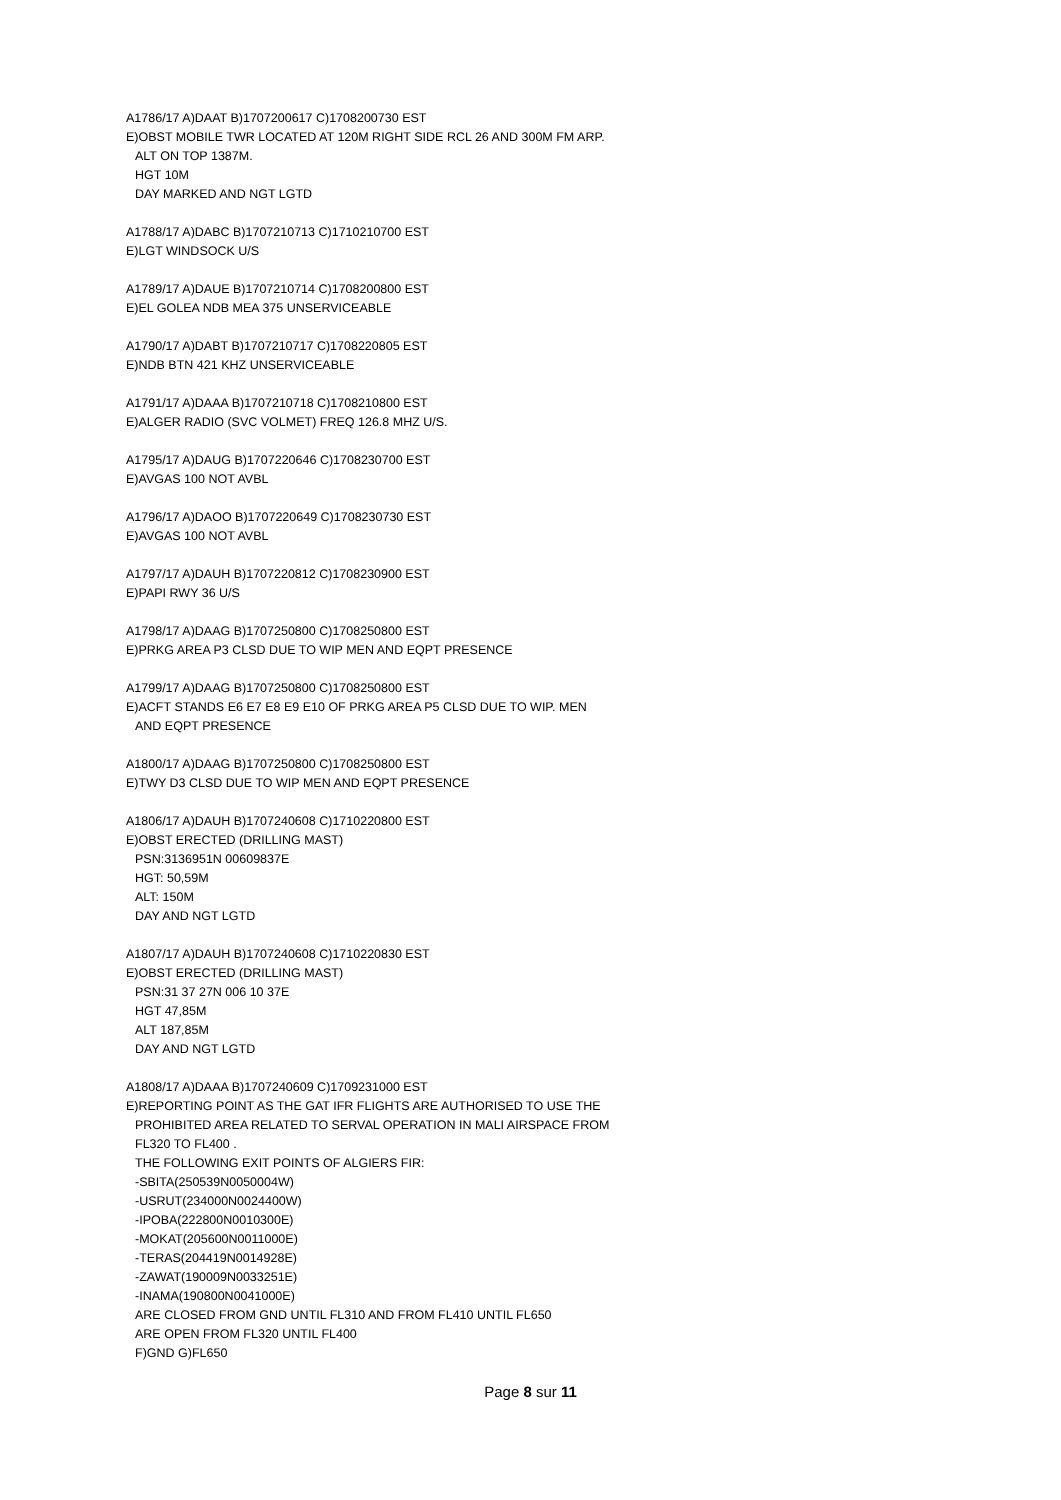A1786/17 A)DAAT B)1707200617 C)1708200730 EST
E)OBST MOBILE TWR LOCATED AT 120M RIGHT SIDE RCL 26 AND 300M FM ARP.
ALT ON TOP 1387M.
HGT 10M
DAY MARKED AND NGT LGTD
A1788/17 A)DABC B)1707210713 C)1710210700 EST
E)LGT WINDSOCK U/S
A1789/17 A)DAUE B)1707210714 C)1708200800 EST
E)EL GOLEA NDB MEA 375 UNSERVICEABLE
A1790/17 A)DABT B)1707210717 C)1708220805 EST
E)NDB BTN 421 KHZ UNSERVICEABLE
A1791/17 A)DAAA B)1707210718 C)1708210800 EST
E)ALGER RADIO (SVC VOLMET) FREQ 126.8 MHZ U/S.
A1795/17 A)DAUG B)1707220646 C)1708230700 EST
E)AVGAS 100 NOT AVBL
A1796/17 A)DAOO B)1707220649 C)1708230730 EST
E)AVGAS 100 NOT AVBL
A1797/17 A)DAUH B)1707220812 C)1708230900 EST
E)PAPI RWY 36 U/S
A1798/17 A)DAAG B)1707250800 C)1708250800 EST
E)PRKG AREA P3 CLSD DUE TO WIP MEN AND EQPT PRESENCE
A1799/17 A)DAAG B)1707250800 C)1708250800 EST
E)ACFT STANDS E6 E7 E8 E9 E10 OF PRKG AREA P5 CLSD DUE TO WIP. MEN
AND EQPT PRESENCE
A1800/17 A)DAAG B)1707250800 C)1708250800 EST
E)TWY D3 CLSD DUE TO WIP MEN AND EQPT PRESENCE
A1806/17 A)DAUH B)1707240608 C)1710220800 EST
E)OBST ERECTED (DRILLING MAST)
PSN:3136951N 00609837E
HGT: 50,59M
ALT: 150M
DAY AND NGT LGTD
A1807/17 A)DAUH B)1707240608 C)1710220830 EST
E)OBST ERECTED (DRILLING MAST)
PSN:31 37 27N 006 10 37E
HGT 47,85M
ALT 187,85M
DAY AND NGT LGTD
A1808/17 A)DAAA B)1707240609 C)1709231000 EST
E)REPORTING POINT AS THE GAT IFR FLIGHTS ARE AUTHORISED TO USE THE
PROHIBITED AREA RELATED TO SERVAL OPERATION IN MALI AIRSPACE FROM
FL320 TO FL400 .
THE FOLLOWING EXIT POINTS OF ALGIERS FIR:
-SBITA(250539N0050004W)
-USRUT(234000N0024400W)
-IPOBA(222800N0010300E)
-MOKAT(205600N0011000E)
-TERAS(204419N0014928E)
-ZAWAT(190009N0033251E)
-INAMA(190800N0041000E)
ARE CLOSED FROM GND UNTIL FL310 AND FROM FL410 UNTIL FL650
ARE OPEN FROM FL320 UNTIL FL400
F)GND G)FL650
Page 8 sur 11